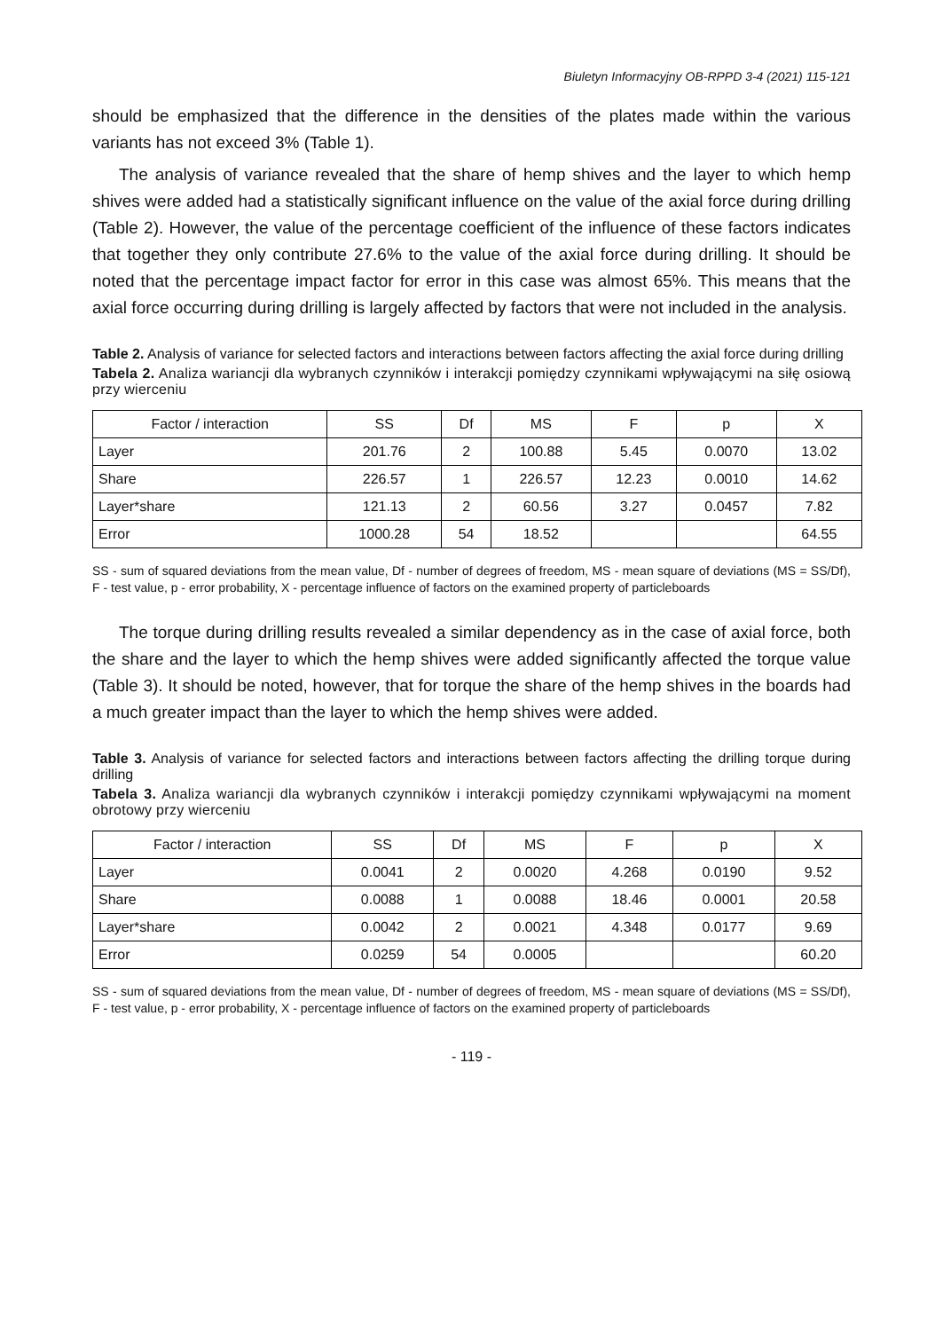Biuletyn Informacyjny OB-RPPD 3-4 (2021) 115-121
should be emphasized that the difference in the densities of the plates made within the various variants has not exceed 3% (Table 1).
The analysis of variance revealed that the share of hemp shives and the layer to which hemp shives were added had a statistically significant influence on the value of the axial force during drilling (Table 2). However, the value of the percentage coefficient of the influence of these factors indicates that together they only contribute 27.6% to the value of the axial force during drilling. It should be noted that the percentage impact factor for error in this case was almost 65%. This means that the axial force occurring during drilling is largely affected by factors that were not included in the analysis.
Table 2. Analysis of variance for selected factors and interactions between factors affecting the axial force during drilling
Tabela 2. Analiza wariancji dla wybranych czynników i interakcji pomiędzy czynnikami wpływającymi na siłę osiową przy wierceniu
| Factor / interaction | SS | Df | MS | F | p | X |
| --- | --- | --- | --- | --- | --- | --- |
| Layer | 201.76 | 2 | 100.88 | 5.45 | 0.0070 | 13.02 |
| Share | 226.57 | 1 | 226.57 | 12.23 | 0.0010 | 14.62 |
| Layer*share | 121.13 | 2 | 60.56 | 3.27 | 0.0457 | 7.82 |
| Error | 1000.28 | 54 | 18.52 | | | 64.55 |
SS - sum of squared deviations from the mean value, Df - number of degrees of freedom, MS - mean square of deviations (MS = SS/Df), F - test value, p - error probability, X - percentage influence of factors on the examined property of particleboards
The torque during drilling results revealed a similar dependency as in the case of axial force, both the share and the layer to which the hemp shives were added significantly affected the torque value (Table 3). It should be noted, however, that for torque the share of the hemp shives in the boards had a much greater impact than the layer to which the hemp shives were added.
Table 3. Analysis of variance for selected factors and interactions between factors affecting the drilling torque during drilling
Tabela 3. Analiza wariancji dla wybranych czynników i interakcji pomiędzy czynnikami wpływającymi na moment obrotowy przy wierceniu
| Factor / interaction | SS | Df | MS | F | p | X |
| --- | --- | --- | --- | --- | --- | --- |
| Layer | 0.0041 | 2 | 0.0020 | 4.268 | 0.0190 | 9.52 |
| Share | 0.0088 | 1 | 0.0088 | 18.46 | 0.0001 | 20.58 |
| Layer*share | 0.0042 | 2 | 0.0021 | 4.348 | 0.0177 | 9.69 |
| Error | 0.0259 | 54 | 0.0005 | | | 60.20 |
SS - sum of squared deviations from the mean value, Df - number of degrees of freedom, MS - mean square of deviations (MS = SS/Df), F - test value, p - error probability, X - percentage influence of factors on the examined property of particleboards
- 119 -